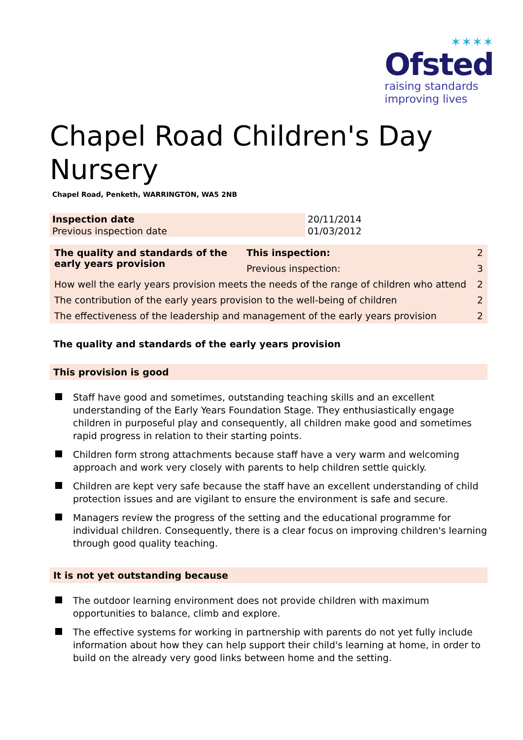✶✶✶✶
Ofsted
raising standards
improving lives
Chapel Road Children's Day
Nursery
Chapel Road, Penketh, WARRINGTON, WA5 2NB
| Inspection date | 20/11/2014 |
| Previous inspection date | 01/03/2012 |
| The quality and standards of the early years provision | This inspection: | 2 | |
| | Previous inspection: | 3 | |
| How well the early years provision meets the needs of the range of children who attend | | | 2 |
| The contribution of the early years provision to the well-being of children | | | 2 |
| The effectiveness of the leadership and management of the early years provision | | | 2 |
The quality and standards of the early years provision
This provision is good
Staff have good and sometimes, outstanding teaching skills and an excellent understanding of the Early Years Foundation Stage. They enthusiastically engage children in purposeful play and consequently, all children make good and sometimes rapid progress in relation to their starting points.
Children form strong attachments because staff have a very warm and welcoming approach and work very closely with parents to help children settle quickly.
Children are kept very safe because the staff have an excellent understanding of child protection issues and are vigilant to ensure the environment is safe and secure.
Managers review the progress of the setting and the educational programme for individual children. Consequently, there is a clear focus on improving children's learning through good quality teaching.
It is not yet outstanding because
The outdoor learning environment does not provide children with maximum opportunities to balance, climb and explore.
The effective systems for working in partnership with parents do not yet fully include information about how they can help support their child's learning at home, in order to build on the already very good links between home and the setting.